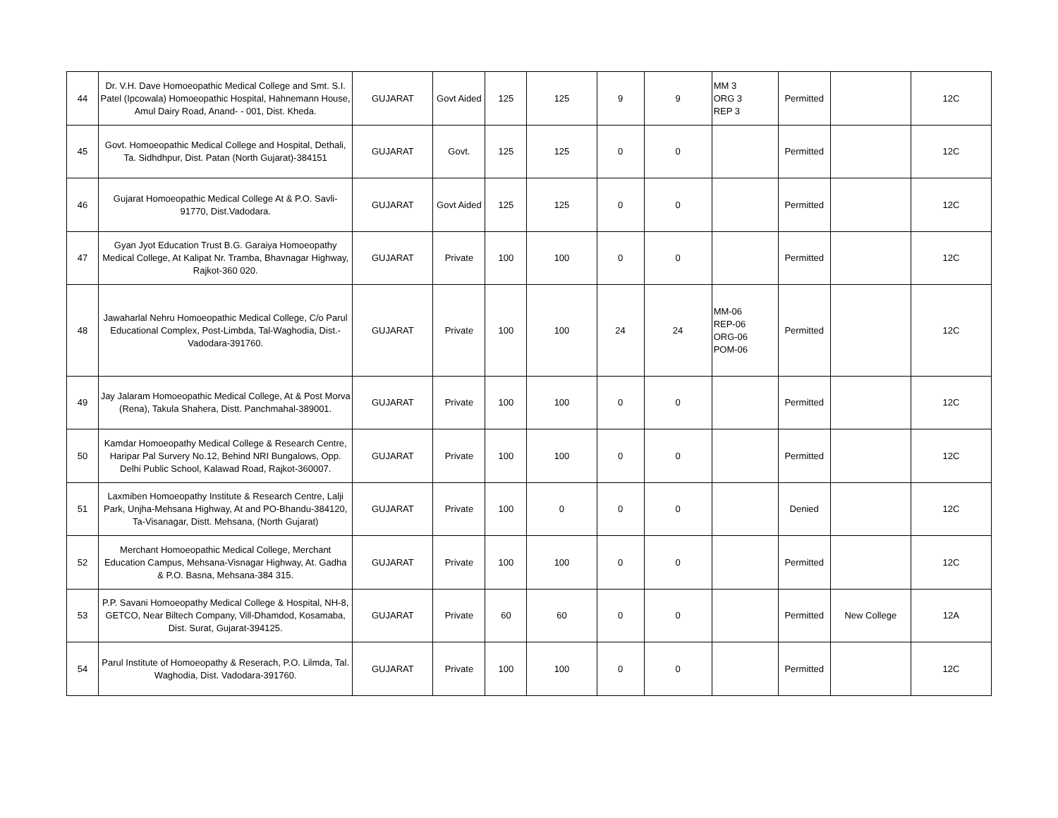| 44 | Dr. V.H. Dave Homoeopathic Medical College and Smt. S.I. Patel (Ipcowala) Homoeopathic Hospital, Hahnemann House, Amul Dairy Road, Anand- - 001, Dist. Kheda. | GUJARAT | Govt Aided | 125 | 125 | 9 | 9 | MM 3 ORG 3 REP 3 | Permitted | | 12C |
| 45 | Govt. Homoeopathic Medical College and Hospital, Dethali, Ta. Sidhdhpur, Dist. Patan (North Gujarat)-384151 | GUJARAT | Govt. | 125 | 125 | 0 | 0 | | Permitted | | 12C |
| 46 | Gujarat Homoeopathic Medical College At & P.O. Savli-91770, Dist.Vadodara. | GUJARAT | Govt Aided | 125 | 125 | 0 | 0 | | Permitted | | 12C |
| 47 | Gyan Jyot Education Trust B.G. Garaiya Homoeopathy Medical College, At Kalipat Nr. Tramba, Bhavnagar Highway, Rajkot-360 020. | GUJARAT | Private | 100 | 100 | 0 | 0 | | Permitted | | 12C |
| 48 | Jawaharlal Nehru Homoeopathic Medical College, C/o Parul Educational Complex, Post-Limbda, Tal-Waghodia, Dist.- Vadodara-391760. | GUJARAT | Private | 100 | 100 | 24 | 24 | MM-06 REP-06 ORG-06 POM-06 | Permitted | | 12C |
| 49 | Jay Jalaram Homoeopathic Medical College, At & Post Morva (Rena), Takula Shahera, Distt. Panchmahal-389001. | GUJARAT | Private | 100 | 100 | 0 | 0 | | Permitted | | 12C |
| 50 | Kamdar Homoeopathy Medical College & Research Centre, Haripar Pal Survery No.12, Behind NRI Bungalows, Opp. Delhi Public School, Kalawad Road, Rajkot-360007. | GUJARAT | Private | 100 | 100 | 0 | 0 | | Permitted | | 12C |
| 51 | Laxmiben Homoeopathy Institute & Research Centre, Lalji Park, Unjha-Mehsana Highway, At and PO-Bhandu-384120, Ta-Visanagar, Distt. Mehsana, (North Gujarat) | GUJARAT | Private | 100 | 0 | 0 | 0 | | Denied | | 12C |
| 52 | Merchant Homoeopathic Medical College, Merchant Education Campus, Mehsana-Visnagar Highway, At. Gadha & P.O. Basna, Mehsana-384 315. | GUJARAT | Private | 100 | 100 | 0 | 0 | | Permitted | | 12C |
| 53 | P.P. Savani Homoeopathy Medical College & Hospital, NH-8, GETCO, Near Biltech Company, Vill-Dhamdod, Kosamaba, Dist. Surat, Gujarat-394125. | GUJARAT | Private | 60 | 60 | 0 | 0 | | Permitted | New College | 12A |
| 54 | Parul Institute of Homoeopathy & Reserach, P.O. Lilmda, Tal. Waghodia, Dist. Vadodara-391760. | GUJARAT | Private | 100 | 100 | 0 | 0 | | Permitted | | 12C |